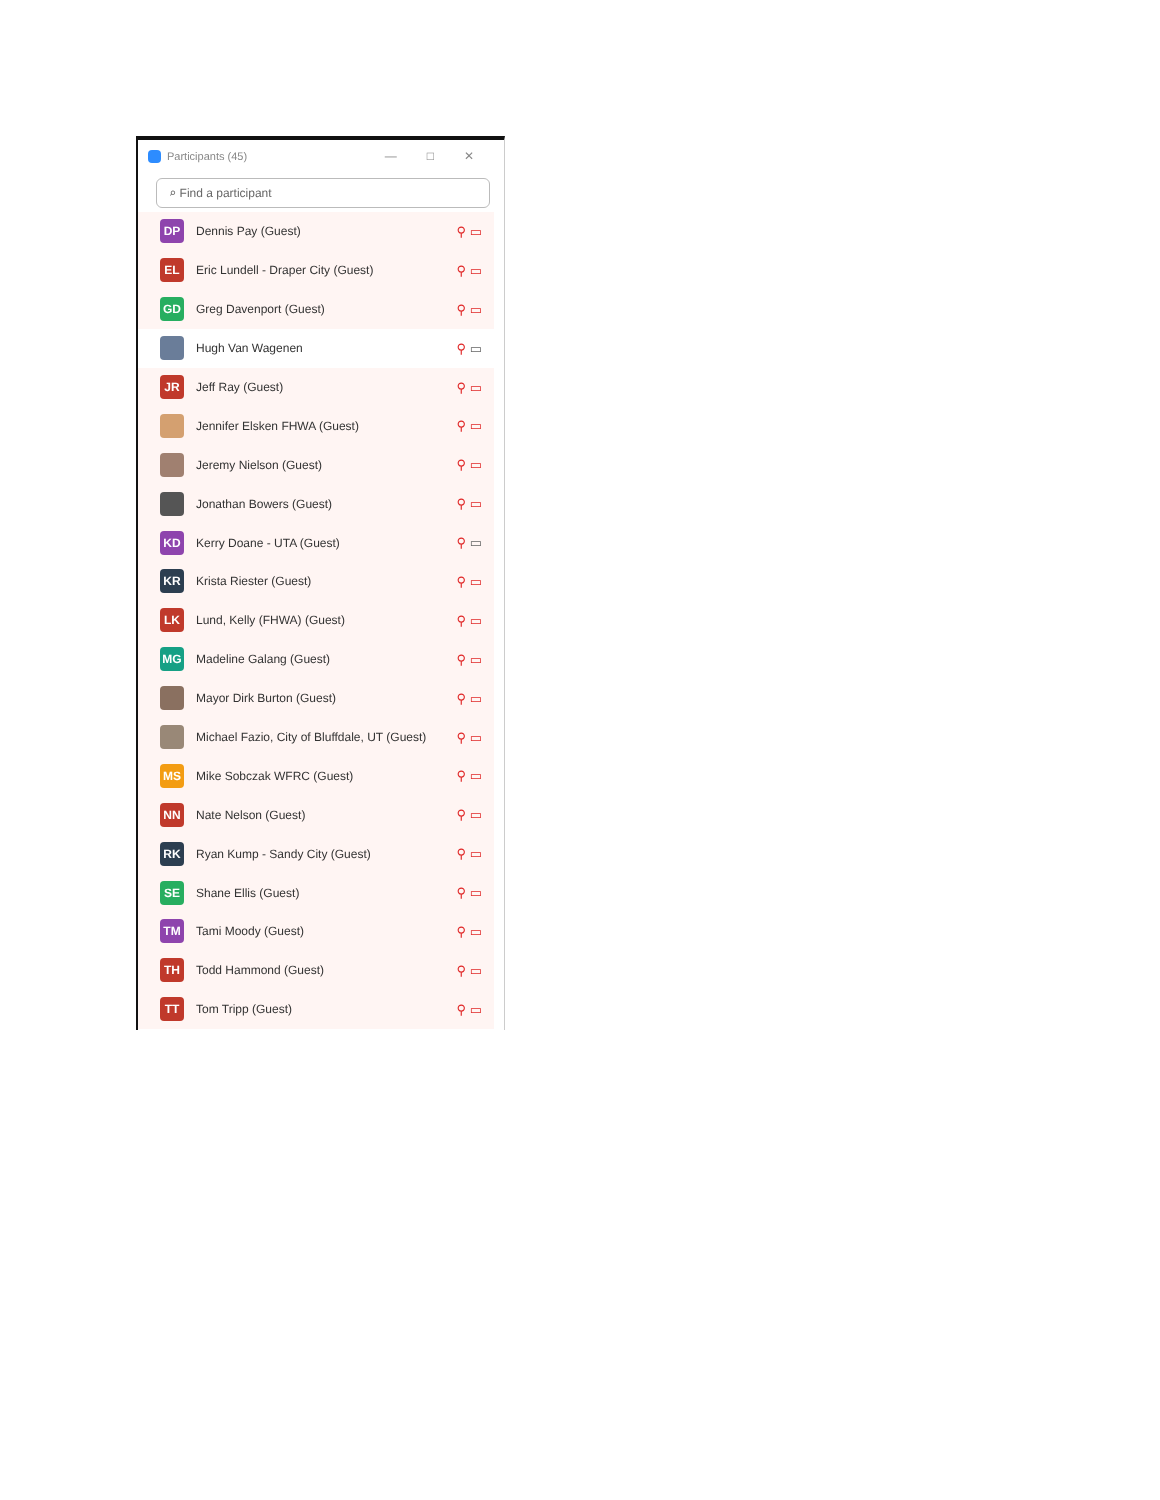Participants (45) —□✕
⌕ Find a participant
DP
Dennis Pay (Guest) ⚲ ▭
EL
Eric Lundell - Draper City (Guest) ⚲ ▭
GD
Greg Davenport (Guest) ⚲ ▭
Hugh Van Wagenen ⚲ ▭
JR
Jeff Ray (Guest) ⚲ ▭
Jennifer Elsken FHWA (Guest) ⚲ ▭
Jeremy Nielson (Guest) ⚲ ▭
Jonathan Bowers (Guest) ⚲ ▭
KD
Kerry Doane - UTA (Guest) ⚲ ▭
KR
Krista Riester (Guest) ⚲ ▭
LK
Lund, Kelly (FHWA) (Guest) ⚲ ▭
MG
Madeline Galang (Guest) ⚲ ▭
Mayor Dirk Burton (Guest) ⚲ ▭
Michael Fazio, City of Bluffdale, UT (Guest) ⚲ ▭
MS
Mike Sobczak WFRC (Guest) ⚲ ▭
NN
Nate Nelson (Guest) ⚲ ▭
RK
Ryan Kump - Sandy City (Guest) ⚲ ▭
SE
Shane Ellis (Guest) ⚲ ▭
TM
Tami Moody (Guest) ⚲ ▭
TH
Todd Hammond (Guest) ⚲ ▭
TT
Tom Tripp (Guest) ⚲ ▭